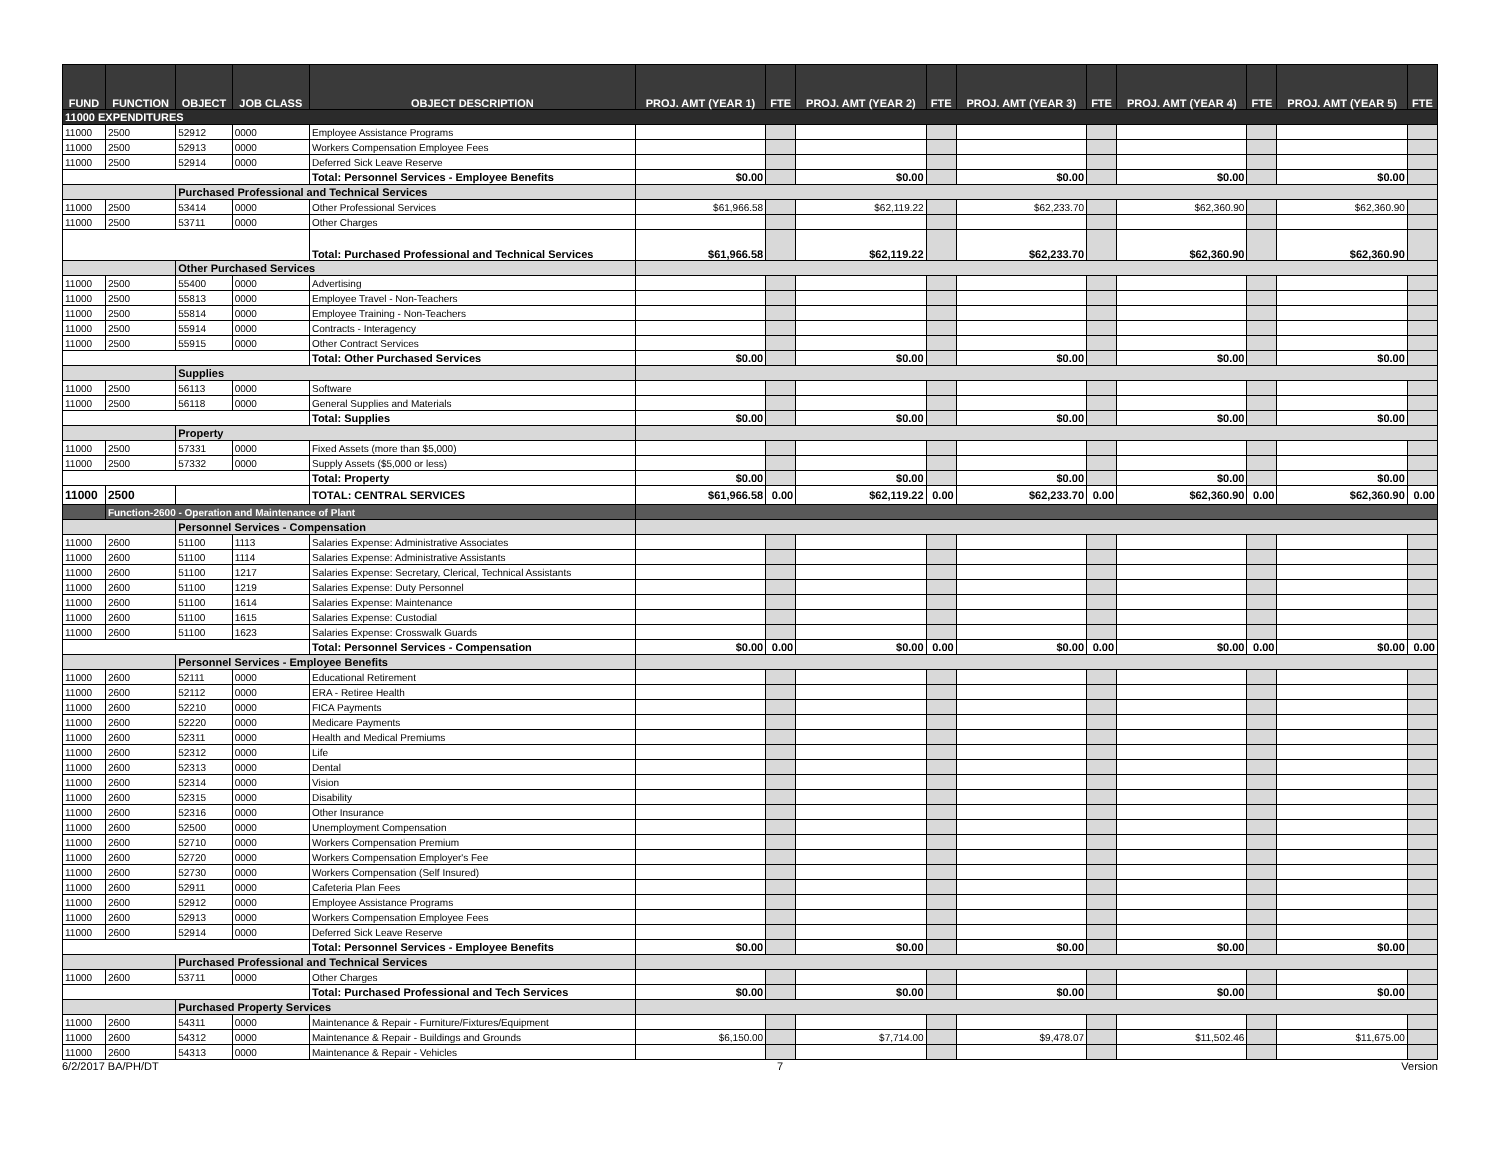| FUND | FUNCTION | OBJECT | JOB CLASS | OBJECT DESCRIPTION | PROJ. AMT (YEAR 1) | FTE | PROJ. AMT (YEAR 2) | FTE | PROJ. AMT (YEAR 3) | FTE | PROJ. AMT (YEAR 4) | FTE | PROJ. AMT (YEAR 5) | FTE |
| --- | --- | --- | --- | --- | --- | --- | --- | --- | --- | --- | --- | --- | --- | --- |
| 11000 EXPENDITURES | | | | | | | | | | | | | | |
| 11000 | 2500 | 52912 | 0000 | Employee Assistance Programs | | | | | | | | | | |
| 11000 | 2500 | 52913 | 0000 | Workers Compensation Employee Fees | | | | | | | | | | |
| 11000 | 2500 | 52914 | 0000 | Deferred Sick Leave Reserve | | | | | | | | | | |
| | | | | Total: Personnel Services - Employee Benefits | $0.00 | | $0.00 | | $0.00 | | $0.00 | | $0.00 | |
| | | Purchased Professional and Technical Services | | | | | | | | | | | | |
| 11000 | 2500 | 53414 | 0000 | Other Professional Services | $61,966.58 | | $62,119.22 | | $62,233.70 | | $62,360.90 | | $62,360.90 | |
| 11000 | 2500 | 53711 | 0000 | Other Charges | | | | | | | | | | |
| | | | | Total: Purchased Professional and Technical Services | $61,966.58 | | $62,119.22 | | $62,233.70 | | $62,360.90 | | $62,360.90 | |
| | | Other Purchased Services | | | | | | | | | | | | |
| 11000 | 2500 | 55400 | 0000 | Advertising | | | | | | | | | | |
| 11000 | 2500 | 55813 | 0000 | Employee Travel - Non-Teachers | | | | | | | | | | |
| 11000 | 2500 | 55814 | 0000 | Employee Training - Non-Teachers | | | | | | | | | | |
| 11000 | 2500 | 55914 | 0000 | Contracts - Interagency | | | | | | | | | | |
| 11000 | 2500 | 55915 | 0000 | Other Contract Services | | | | | | | | | | |
| | | | | Total: Other Purchased Services | $0.00 | | $0.00 | | $0.00 | | $0.00 | | $0.00 | |
| | | Supplies | | | | | | | | | | | | |
| 11000 | 2500 | 56113 | 0000 | Software | | | | | | | | | | |
| 11000 | 2500 | 56118 | 0000 | General Supplies and Materials | | | | | | | | | | |
| | | | | Total: Supplies | $0.00 | | $0.00 | | $0.00 | | $0.00 | | $0.00 | |
| | | Property | | | | | | | | | | | | |
| 11000 | 2500 | 57331 | 0000 | Fixed Assets (more than $5,000) | | | | | | | | | | |
| 11000 | 2500 | 57332 | 0000 | Supply Assets ($5,000 or less) | | | | | | | | | | |
| | | | | Total: Property | $0.00 | | $0.00 | | $0.00 | | $0.00 | | $0.00 | |
| 11000 | 2500 | | | TOTAL: CENTRAL SERVICES | $61,966.58 | 0.00 | $62,119.22 | 0.00 | $62,233.70 | 0.00 | $62,360.90 | 0.00 | $62,360.90 | 0.00 |
| | Function-2600 - Operation and Maintenance of Plant | | | | | | | | | | | | | |
| | | Personnel Services - Compensation | | | | | | | | | | | | |
| 11000 | 2600 | 51100 | 1113 | Salaries Expense: Administrative Associates | | | | | | | | | | |
| 11000 | 2600 | 51100 | 1114 | Salaries Expense: Administrative Assistants | | | | | | | | | | |
| 11000 | 2600 | 51100 | 1217 | Salaries Expense: Secretary, Clerical, Technical Assistants | | | | | | | | | | |
| 11000 | 2600 | 51100 | 1219 | Salaries Expense: Duty Personnel | | | | | | | | | | |
| 11000 | 2600 | 51100 | 1614 | Salaries Expense: Maintenance | | | | | | | | | | |
| 11000 | 2600 | 51100 | 1615 | Salaries Expense: Custodial | | | | | | | | | | |
| 11000 | 2600 | 51100 | 1623 | Salaries Expense: Crosswalk Guards | | | | | | | | | | |
| | | | | Total: Personnel Services - Compensation | $0.00 | 0.00 | $0.00 | 0.00 | $0.00 | 0.00 | $0.00 | 0.00 | $0.00 | 0.00 |
| | | Personnel Services - Employee Benefits | | | | | | | | | | | | |
| 11000 | 2600 | 52111 | 0000 | Educational Retirement | | | | | | | | | | |
| 11000 | 2600 | 52112 | 0000 | ERA - Retiree Health | | | | | | | | | | |
| 11000 | 2600 | 52210 | 0000 | FICA Payments | | | | | | | | | | |
| 11000 | 2600 | 52220 | 0000 | Medicare Payments | | | | | | | | | | |
| 11000 | 2600 | 52311 | 0000 | Health and Medical Premiums | | | | | | | | | | |
| 11000 | 2600 | 52312 | 0000 | Life | | | | | | | | | | |
| 11000 | 2600 | 52313 | 0000 | Dental | | | | | | | | | | |
| 11000 | 2600 | 52314 | 0000 | Vision | | | | | | | | | | |
| 11000 | 2600 | 52315 | 0000 | Disability | | | | | | | | | | |
| 11000 | 2600 | 52316 | 0000 | Other Insurance | | | | | | | | | | |
| 11000 | 2600 | 52500 | 0000 | Unemployment Compensation | | | | | | | | | | |
| 11000 | 2600 | 52710 | 0000 | Workers Compensation Premium | | | | | | | | | | |
| 11000 | 2600 | 52720 | 0000 | Workers Compensation Employer's Fee | | | | | | | | | | |
| 11000 | 2600 | 52730 | 0000 | Workers Compensation (Self Insured) | | | | | | | | | | |
| 11000 | 2600 | 52911 | 0000 | Cafeteria Plan Fees | | | | | | | | | | |
| 11000 | 2600 | 52912 | 0000 | Employee Assistance Programs | | | | | | | | | | |
| 11000 | 2600 | 52913 | 0000 | Workers Compensation Employee Fees | | | | | | | | | | |
| 11000 | 2600 | 52914 | 0000 | Deferred Sick Leave Reserve | | | | | | | | | | |
| | | | | Total: Personnel Services - Employee Benefits | $0.00 | | $0.00 | | $0.00 | | $0.00 | | $0.00 | |
| | | Purchased Professional and Technical Services | | | | | | | | | | | | |
| 11000 | 2600 | 53711 | 0000 | Other Charges | | | | | | | | | | |
| | | | | Total: Purchased Professional and Tech Services | $0.00 | | $0.00 | | $0.00 | | $0.00 | | $0.00 | |
| | | Purchased Property Services | | | | | | | | | | | | |
| 11000 | 2600 | 54311 | 0000 | Maintenance & Repair - Furniture/Fixtures/Equipment | | | | | | | | | | |
| 11000 | 2600 | 54312 | 0000 | Maintenance & Repair - Buildings and Grounds | $6,150.00 | | $7,714.00 | | $9,478.07 | | $11,502.46 | | $11,675.00 | |
| 11000 | 2600 | 54313 | 0000 | Maintenance & Repair - Vehicles | | | | | | | | | | |
6/2/2017 BA/PH/DT 7 Version